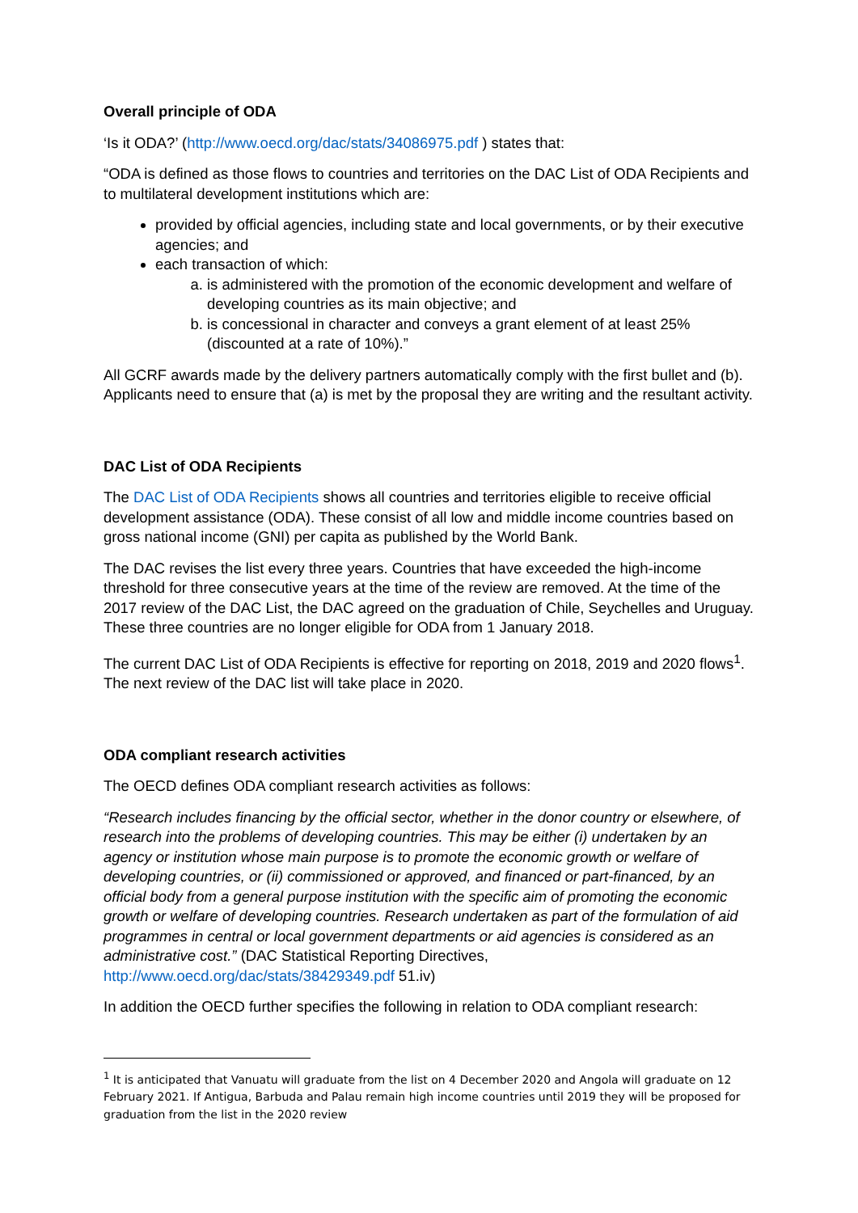Overall principle of ODA
‘Is it ODA?’ (http://www.oecd.org/dac/stats/34086975.pdf ) states that:
“ODA is defined as those flows to countries and territories on the DAC List of ODA Recipients and to multilateral development institutions which are:
provided by official agencies, including state and local governments, or by their executive agencies; and
each transaction of which:
a. is administered with the promotion of the economic development and welfare of developing countries as its main objective; and
b. is concessional in character and conveys a grant element of at least 25% (discounted at a rate of 10%).”
All GCRF awards made by the delivery partners automatically comply with the first bullet and (b). Applicants need to ensure that (a) is met by the proposal they are writing and the resultant activity.
DAC List of ODA Recipients
The DAC List of ODA Recipients shows all countries and territories eligible to receive official development assistance (ODA). These consist of all low and middle income countries based on gross national income (GNI) per capita as published by the World Bank.
The DAC revises the list every three years. Countries that have exceeded the high-income threshold for three consecutive years at the time of the review are removed. At the time of the 2017 review of the DAC List, the DAC agreed on the graduation of Chile, Seychelles and Uruguay. These three countries are no longer eligible for ODA from 1 January 2018.
The current DAC List of ODA Recipients is effective for reporting on 2018, 2019 and 2020 flows<sup>1</sup>. The next review of the DAC list will take place in 2020.
ODA compliant research activities
The OECD defines ODA compliant research activities as follows:
“Research includes financing by the official sector, whether in the donor country or elsewhere, of research into the problems of developing countries. This may be either (i) undertaken by an agency or institution whose main purpose is to promote the economic growth or welfare of developing countries, or (ii) commissioned or approved, and financed or part-financed, by an official body from a general purpose institution with the specific aim of promoting the economic growth or welfare of developing countries. Research undertaken as part of the formulation of aid programmes in central or local government departments or aid agencies is considered as an administrative cost.” (DAC Statistical Reporting Directives, http://www.oecd.org/dac/stats/38429349.pdf 51.iv)
In addition the OECD further specifies the following in relation to ODA compliant research:
<sup>1</sup> It is anticipated that Vanuatu will graduate from the list on 4 December 2020 and Angola will graduate on 12 February 2021. If Antigua, Barbuda and Palau remain high income countries until 2019 they will be proposed for graduation from the list in the 2020 review